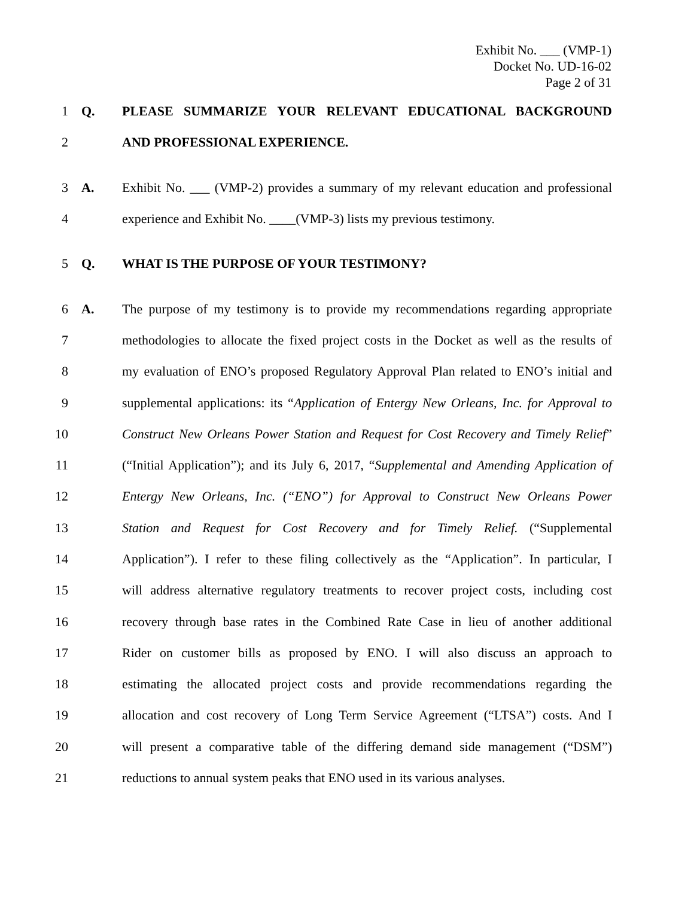Exhibit No. ___ (VMP-1)
Docket No. UD-16-02
Page 2 of 31
1 Q. PLEASE SUMMARIZE YOUR RELEVANT EDUCATIONAL BACKGROUND
2 AND PROFESSIONAL EXPERIENCE.
3 A. Exhibit No. ___ (VMP-2) provides a summary of my relevant education and professional
4 experience and Exhibit No. ____(VMP-3) lists my previous testimony.
5 Q. WHAT IS THE PURPOSE OF YOUR TESTIMONY?
6 A. The purpose of my testimony is to provide my recommendations regarding appropriate
7 methodologies to allocate the fixed project costs in the Docket as well as the results of
8 my evaluation of ENO’s proposed Regulatory Approval Plan related to ENO’s initial and
9 supplemental applications: its “Application of Entergy New Orleans, Inc. for Approval to
10 Construct New Orleans Power Station and Request for Cost Recovery and Timely Relief”
11 (“Initial Application”); and its July 6, 2017, “Supplemental and Amending Application of
12 Entergy New Orleans, Inc. (“ENO”) for Approval to Construct New Orleans Power
13 Station and Request for Cost Recovery and for Timely Relief. (“Supplemental
14 Application”). I refer to these filing collectively as the “Application”. In particular, I
15 will address alternative regulatory treatments to recover project costs, including cost
16 recovery through base rates in the Combined Rate Case in lieu of another additional
17 Rider on customer bills as proposed by ENO. I will also discuss an approach to
18 estimating the allocated project costs and provide recommendations regarding the
19 allocation and cost recovery of Long Term Service Agreement (“LTSA”) costs. And I
20 will present a comparative table of the differing demand side management (“DSM”)
21 reductions to annual system peaks that ENO used in its various analyses.